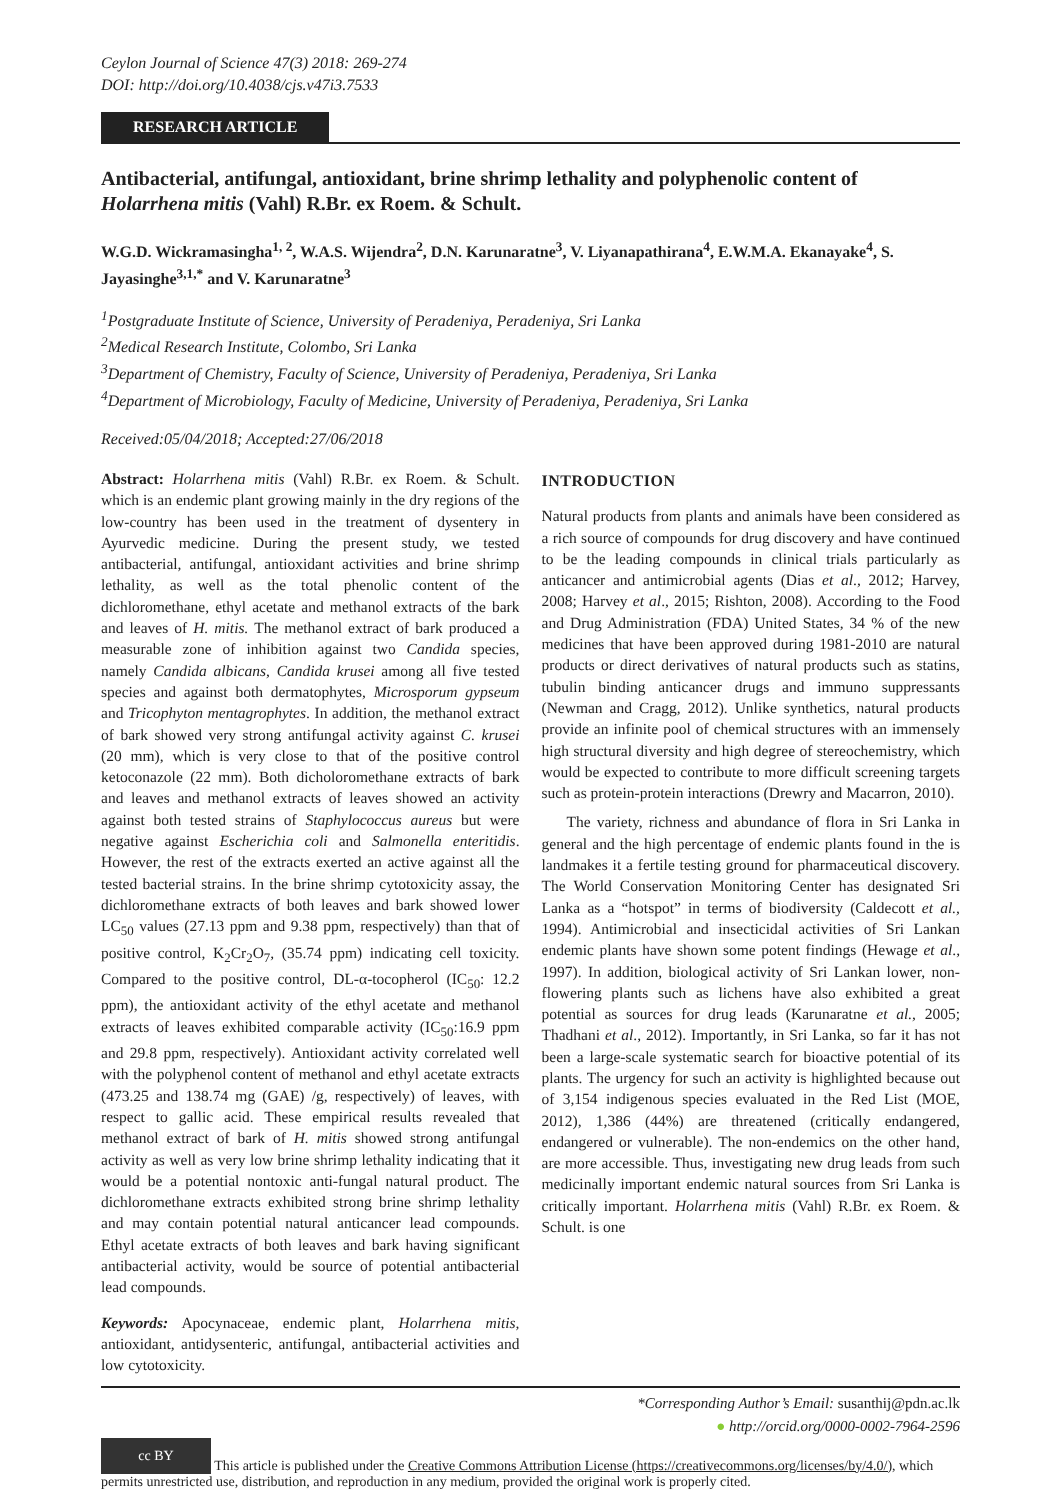Ceylon Journal of Science 47(3) 2018: 269-274
DOI: http://doi.org/10.4038/cjs.v47i3.7533
RESEARCH ARTICLE
Antibacterial, antifungal, antioxidant, brine shrimp lethality and polyphenolic content of Holarrhena mitis (Vahl) R.Br. ex Roem. & Schult.
W.G.D. Wickramasingha<sup>1, 2</sup>, W.A.S. Wijendra<sup>2</sup>, D.N. Karunaratne<sup>3</sup>, V. Liyanapathirana<sup>4</sup>, E.W.M.A. Ekanayake<sup>4</sup>, S. Jayasinghe<sup>3,1,*</sup> and V. Karunaratne<sup>3</sup>
<sup>1</sup> Postgraduate Institute of Science, University of Peradeniya, Peradeniya, Sri Lanka
<sup>2</sup> Medical Research Institute, Colombo, Sri Lanka
<sup>3</sup> Department of Chemistry, Faculty of Science, University of Peradeniya, Peradeniya, Sri Lanka
<sup>4</sup> Department of Microbiology, Faculty of Medicine, University of Peradeniya, Peradeniya, Sri Lanka
Received:05/04/2018; Accepted:27/06/2018
Abstract: Holarrhena mitis (Vahl) R.Br. ex Roem. & Schult. which is an endemic plant growing mainly in the dry regions of the low-country has been used in the treatment of dysentery in Ayurvedic medicine. During the present study, we tested antibacterial, antifungal, antioxidant activities and brine shrimp lethality, as well as the total phenolic content of the dichloromethane, ethyl acetate and methanol extracts of the bark and leaves of H. mitis. The methanol extract of bark produced a measurable zone of inhibition against two Candida species, namely Candida albicans, Candida krusei among all five tested species and against both dermatophytes, Microsporum gypseum and Tricophyton mentagrophytes. In addition, the methanol extract of bark showed very strong antifungal activity against C. krusei (20 mm), which is very close to that of the positive control ketoconazole (22 mm). Both dicholoromethane extracts of bark and leaves and methanol extracts of leaves showed an activity against both tested strains of Staphylococcus aureus but were negative against Escherichia coli and Salmonella enteritidis. However, the rest of the extracts exerted an active against all the tested bacterial strains. In the brine shrimp cytotoxicity assay, the dichloromethane extracts of both leaves and bark showed lower LC<sub>50</sub> values (27.13 ppm and 9.38 ppm, respectively) than that of positive control, K<sub>2</sub>Cr<sub>2</sub>O<sub>7</sub>, (35.74 ppm) indicating cell toxicity. Compared to the positive control, DL-α-tocopherol (IC<sub>50</sub>: 12.2 ppm), the antioxidant activity of the ethyl acetate and methanol extracts of leaves exhibited comparable activity (IC<sub>50</sub>:16.9 ppm and 29.8 ppm, respectively). Antioxidant activity correlated well with the polyphenol content of methanol and ethyl acetate extracts (473.25 and 138.74 mg (GAE) /g, respectively) of leaves, with respect to gallic acid. These empirical results revealed that methanol extract of bark of H. mitis showed strong antifungal activity as well as very low brine shrimp lethality indicating that it would be a potential nontoxic anti-fungal natural product. The dichloromethane extracts exhibited strong brine shrimp lethality and may contain potential natural anticancer lead compounds. Ethyl acetate extracts of both leaves and bark having significant antibacterial activity, would be source of potential antibacterial lead compounds.
Keywords: Apocynaceae, endemic plant, Holarrhena mitis, antioxidant, antidysenteric, antifungal, antibacterial activities and low cytotoxicity.
INTRODUCTION
Natural products from plants and animals have been considered as a rich source of compounds for drug discovery and have continued to be the leading compounds in clinical trials particularly as anticancer and antimicrobial agents (Dias et al., 2012; Harvey, 2008; Harvey et al., 2015; Rishton, 2008). According to the Food and Drug Administration (FDA) United States, 34 % of the new medicines that have been approved during 1981-2010 are natural products or direct derivatives of natural products such as statins, tubulin binding anticancer drugs and immuno suppressants (Newman and Cragg, 2012). Unlike synthetics, natural products provide an infinite pool of chemical structures with an immensely high structural diversity and high degree of stereochemistry, which would be expected to contribute to more difficult screening targets such as protein-protein interactions (Drewry and Macarron, 2010).
The variety, richness and abundance of flora in Sri Lanka in general and the high percentage of endemic plants found in the is landmakes it a fertile testing ground for pharmaceutical discovery. The World Conservation Monitoring Center has designated Sri Lanka as a “hotspot” in terms of biodiversity (Caldecott et al., 1994). Antimicrobial and insecticidal activities of Sri Lankan endemic plants have shown some potent findings (Hewage et al., 1997). In addition, biological activity of Sri Lankan lower, non-flowering plants such as lichens have also exhibited a great potential as sources for drug leads (Karunaratne et al., 2005; Thadhani et al., 2012). Importantly, in Sri Lanka, so far it has not been a large-scale systematic search for bioactive potential of its plants. The urgency for such an activity is highlighted because out of 3,154 indigenous species evaluated in the Red List (MOE, 2012), 1,386 (44%) are threatened (critically endangered, endangered or vulnerable). The non-endemics on the other hand, are more accessible. Thus, investigating new drug leads from such medicinally important endemic natural sources from Sri Lanka is critically important. Holarrhena mitis (Vahl) R.Br. ex Roem. & Schult. is one
*Corresponding Author’s Email: susanthij@pdn.ac.lk
● http://orcid.org/0000-0002-7964-2596
cc BY This article is published under the Creative Commons Attribution License (https://creativecommons.org/licenses/by/4.0/), which permits unrestricted use, distribution, and reproduction in any medium, provided the original work is properly cited.